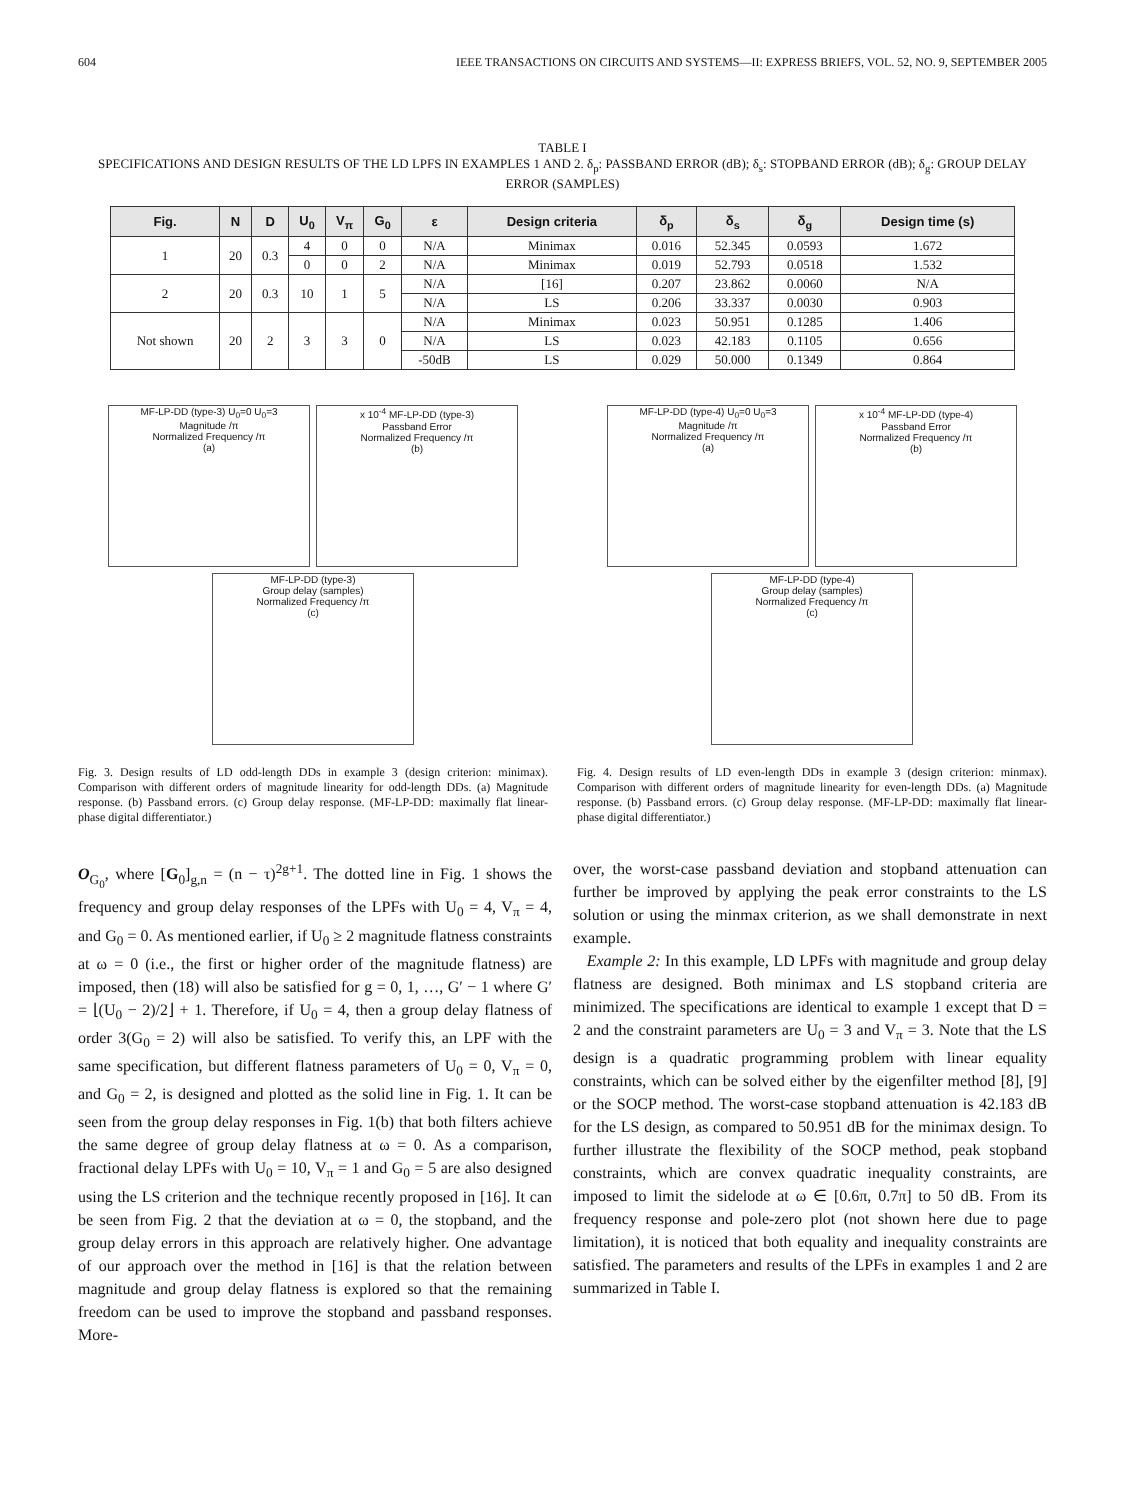604 IEEE TRANSACTIONS ON CIRCUITS AND SYSTEMS—II: EXPRESS BRIEFS, VOL. 52, NO. 9, SEPTEMBER 2005
TABLE I
SPECIFICATIONS AND DESIGN RESULTS OF THE LD LPFS IN EXAMPLES 1 AND 2. δ<sub>p</sub>: PASSBAND ERROR (dB); δ<sub>s</sub>: STOPBAND ERROR (dB); δ<sub>g</sub>: GROUP DELAY ERROR (SAMPLES)
| Fig. | N | D | U<sub>0</sub> | V<sub>π</sub> | G<sub>0</sub> | ε | Design criteria | δ<sub>p</sub> | δ<sub>s</sub> | δ<sub>g</sub> | Design time (s) |
| --- | --- | --- | --- | --- | --- | --- | --- | --- | --- | --- | --- |
| 1 | 20 | 0.3 | 4 | 0 | 0 | N/A | Minimax | 0.016 | 52.345 | 0.0593 | 1.672 |
| | | | 0 | 0 | 2 | N/A | Minimax | 0.019 | 52.793 | 0.0518 | 1.532 |
| 2 | 20 | 0.3 | 10 | 1 | 5 | N/A | [16] | 0.207 | 23.862 | 0.0060 | N/A |
| | | | | | | N/A | LS | 0.206 | 33.337 | 0.0030 | 0.903 |
| Not shown | 20 | 2 | 3 | 3 | 0 | N/A | Minimax | 0.023 | 50.951 | 0.1285 | 1.406 |
| | | | | | | N/A | LS | 0.023 | 42.183 | 0.1105 | 0.656 |
| | | | | | | -50dB | LS | 0.029 | 50.000 | 0.1349 | 0.864 |
MF-LP-DD (type-3) U<sub>0</sub>=0 U<sub>0</sub>=3
Magnitude /π
Normalized Frequency /π
(a)
x 10<sup>-4</sup> MF-LP-DD (type-3)
Passband Error
Normalized Frequency /π
(b)
MF-LP-DD (type-3)
Group delay (samples)
Normalized Frequency /π
(c)
Fig. 3. Design results of LD odd-length DDs in example 3 (design criterion: minimax). Comparison with different orders of magnitude linearity for odd-length DDs. (a) Magnitude response. (b) Passband errors. (c) Group delay response. (MF-LP-DD: maximally flat linear-phase digital differentiator.)
MF-LP-DD (type-4) U<sub>0</sub>=0 U<sub>0</sub>=3
Magnitude /π
Normalized Frequency /π
(a)
x 10<sup>-4</sup> MF-LP-DD (type-4)
Passband Error
Normalized Frequency /π
(b)
MF-LP-DD (type-4)
Group delay (samples)
Normalized Frequency /π
(c)
Fig. 4. Design results of LD even-length DDs in example 3 (design criterion: minmax). Comparison with different orders of magnitude linearity for even-length DDs. (a) Magnitude response. (b) Passband errors. (c) Group delay response. (MF-LP-DD: maximally flat linear-phase digital differentiator.)
O<sub>G<sub>0</sub></sub>, where [G<sub>0</sub>]<sub>g,n</sub> = (n − τ)<sup>2g+1</sup>. The dotted line in Fig. 1 shows the frequency and group delay responses of the LPFs with U<sub>0</sub> = 4, V<sub>π</sub> = 4, and G<sub>0</sub> = 0. As mentioned earlier, if U<sub>0</sub> ≥ 2 magnitude flatness constraints at ω = 0 (i.e., the first or higher order of the magnitude flatness) are imposed, then (18) will also be satisfied for g = 0, 1, …, G′ − 1 where G′ = ⌊(U<sub>0</sub> − 2)/2⌋ + 1. Therefore, if U<sub>0</sub> = 4, then a group delay flatness of order 3(G<sub>0</sub> = 2) will also be satisfied. To verify this, an LPF with the same specification, but different flatness parameters of U<sub>0</sub> = 0, V<sub>π</sub> = 0, and G<sub>0</sub> = 2, is designed and plotted as the solid line in Fig. 1. It can be seen from the group delay responses in Fig. 1(b) that both filters achieve the same degree of group delay flatness at ω = 0. As a comparison, fractional delay LPFs with U<sub>0</sub> = 10, V<sub>π</sub> = 1 and G<sub>0</sub> = 5 are also designed using the LS criterion and the technique recently proposed in [16]. It can be seen from Fig. 2 that the deviation at ω = 0, the stopband, and the group delay errors in this approach are relatively higher. One advantage of our approach over the method in [16] is that the relation between magnitude and group delay flatness is explored so that the remaining freedom can be used to improve the stopband and passband responses. More-
over, the worst-case passband deviation and stopband attenuation can further be improved by applying the peak error constraints to the LS solution or using the minmax criterion, as we shall demonstrate in next example.
Example 2: In this example, LD LPFs with magnitude and group delay flatness are designed. Both minimax and LS stopband criteria are minimized. The specifications are identical to example 1 except that D = 2 and the constraint parameters are U<sub>0</sub> = 3 and V<sub>π</sub> = 3. Note that the LS design is a quadratic programming problem with linear equality constraints, which can be solved either by the eigenfilter method [8], [9] or the SOCP method. The worst-case stopband attenuation is 42.183 dB for the LS design, as compared to 50.951 dB for the minimax design. To further illustrate the flexibility of the SOCP method, peak stopband constraints, which are convex quadratic inequality constraints, are imposed to limit the sidelode at ω ∈ [0.6π, 0.7π] to 50 dB. From its frequency response and pole-zero plot (not shown here due to page limitation), it is noticed that both equality and inequality constraints are satisfied. The parameters and results of the LPFs in examples 1 and 2 are summarized in Table I.